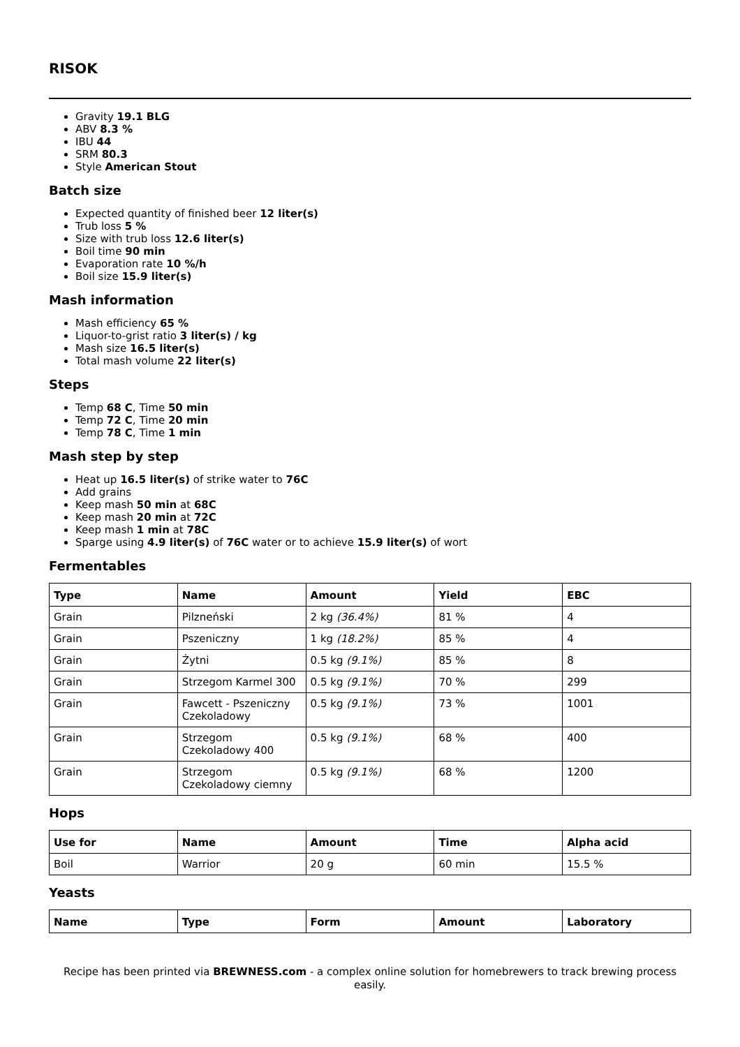RISOK
Gravity 19.1 BLG
ABV 8.3 %
IBU 44
SRM 80.3
Style American Stout
Batch size
Expected quantity of finished beer 12 liter(s)
Trub loss 5 %
Size with trub loss 12.6 liter(s)
Boil time 90 min
Evaporation rate 10 %/h
Boil size 15.9 liter(s)
Mash information
Mash efficiency 65 %
Liquor-to-grist ratio 3 liter(s) / kg
Mash size 16.5 liter(s)
Total mash volume 22 liter(s)
Steps
Temp 68 C, Time 50 min
Temp 72 C, Time 20 min
Temp 78 C, Time 1 min
Mash step by step
Heat up 16.5 liter(s) of strike water to 76C
Add grains
Keep mash 50 min at 68C
Keep mash 20 min at 72C
Keep mash 1 min at 78C
Sparge using 4.9 liter(s) of 76C water or to achieve 15.9 liter(s) of wort
Fermentables
| Type | Name | Amount | Yield | EBC |
| --- | --- | --- | --- | --- |
| Grain | Pilzneński | 2 kg (36.4%) | 81 % | 4 |
| Grain | Pszeniczny | 1 kg (18.2%) | 85 % | 4 |
| Grain | Żytni | 0.5 kg (9.1%) | 85 % | 8 |
| Grain | Strzegom Karmel 300 | 0.5 kg (9.1%) | 70 % | 299 |
| Grain | Fawcett - Pszeniczny Czekoladowy | 0.5 kg (9.1%) | 73 % | 1001 |
| Grain | Strzegom Czekoladowy 400 | 0.5 kg (9.1%) | 68 % | 400 |
| Grain | Strzegom Czekoladowy ciemny | 0.5 kg (9.1%) | 68 % | 1200 |
Hops
| Use for | Name | Amount | Time | Alpha acid |
| --- | --- | --- | --- | --- |
| Boil | Warrior | 20 g | 60 min | 15.5 % |
Yeasts
| Name | Type | Form | Amount | Laboratory |
| --- | --- | --- | --- | --- |
Recipe has been printed via BREWNESS.com - a complex online solution for homebrewers to track brewing process easily.